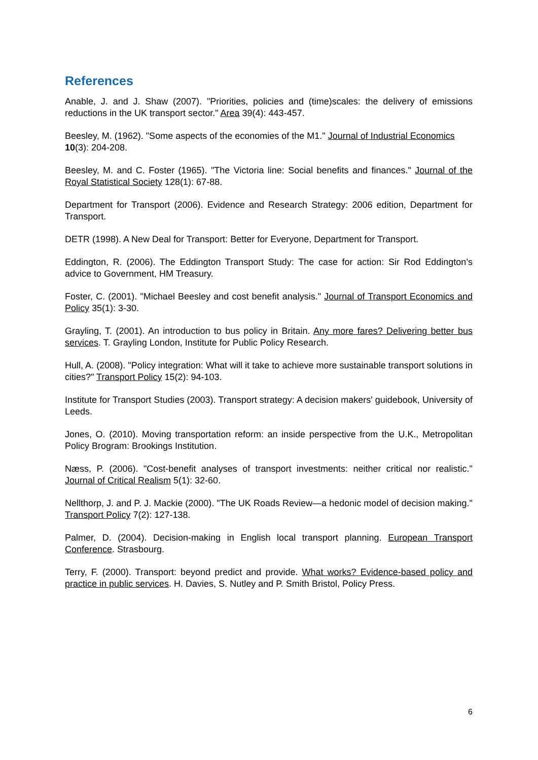References
Anable, J. and J. Shaw (2007). "Priorities, policies and (time)scales: the delivery of emissions reductions in the UK transport sector." Area 39(4): 443-457.
Beesley, M. (1962). "Some aspects of the economies of the M1." Journal of Industrial Economics 10(3): 204-208.
Beesley, M. and C. Foster (1965). "The Victoria line: Social benefits and finances." Journal of the Royal Statistical Society 128(1): 67-88.
Department for Transport (2006). Evidence and Research Strategy: 2006 edition, Department for Transport.
DETR (1998). A New Deal for Transport: Better for Everyone, Department for Transport.
Eddington, R. (2006). The Eddington Transport Study: The case for action: Sir Rod Eddington’s advice to Government, HM Treasury.
Foster, C. (2001). "Michael Beesley and cost benefit analysis." Journal of Transport Economics and Policy 35(1): 3-30.
Grayling, T. (2001). An introduction to bus policy in Britain. Any more fares? Delivering better bus services. T. Grayling London, Institute for Public Policy Research.
Hull, A. (2008). "Policy integration: What will it take to achieve more sustainable transport solutions in cities?" Transport Policy 15(2): 94-103.
Institute for Transport Studies (2003). Transport strategy: A decision makers' guidebook, University of Leeds.
Jones, O. (2010). Moving transportation reform: an inside perspective from the U.K., Metropolitan Policy Brogram: Brookings Institution.
Næss, P. (2006). "Cost-benefit analyses of transport investments: neither critical nor realistic." Journal of Critical Realism 5(1): 32-60.
Nellthorp, J. and P. J. Mackie (2000). "The UK Roads Review—a hedonic model of decision making." Transport Policy 7(2): 127-138.
Palmer, D. (2004). Decision-making in English local transport planning. European Transport Conference. Strasbourg.
Terry, F. (2000). Transport: beyond predict and provide. What works? Evidence-based policy and practice in public services. H. Davies, S. Nutley and P. Smith Bristol, Policy Press.
6